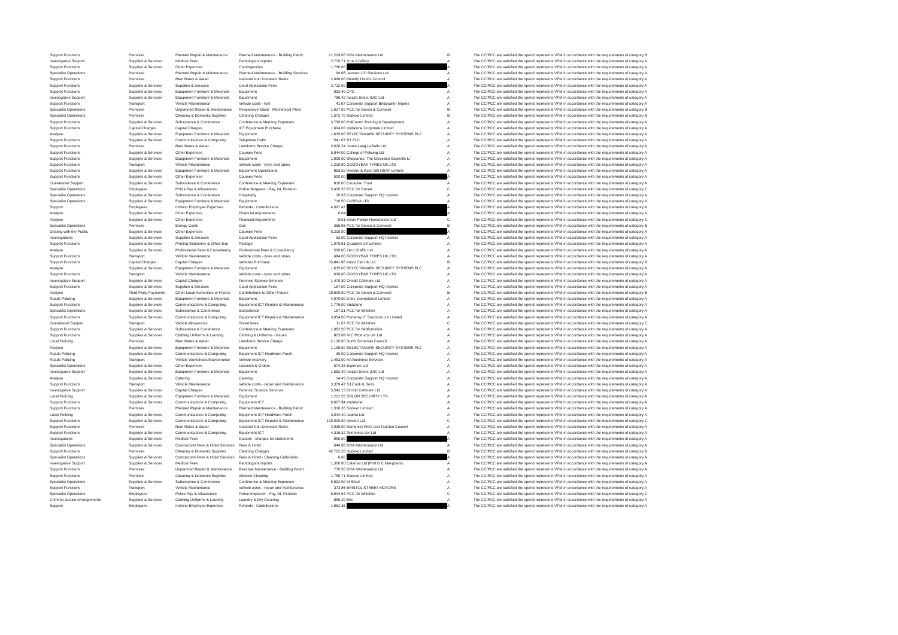| Support Functions | Premises | Planned Repair & Maintenance | Planned Maintenance - Building Fabric | 21,229.00 | DRA Maintenance Ltd | B | The CC/PCC are satisfied the spend represents VFM in accordance with the requirements of category B |
| Investigative Support | Supplies & Services | Medical Fees | Pathologists reports | 2,779.71 | Dr A J Jeffery | A | The CC/PCC are satisfied the spend represents VFM in accordance with the requirements of category A |
| Support Functions | Supplies & Services | Other Expenses | Contingencies | 1,750.00 | | A | The CC/PCC are satisfied the spend represents VFM in accordance with the requirements of category A |
| Specialist Operations | Premises | Planned Repair & Maintenance | Planned Maintenance - Building Services | 99.66 | Jackson Lift Services Ltd | A | The CC/PCC are satisfied the spend represents VFM in accordance with the requirements of category A |
| Support Functions | Premises | Rent Rates & Water | National Non Domestic Rates | 2,096.00 | Mendip District Council | A | The CC/PCC are satisfied the spend represents VFM in accordance with the requirements of category A |
| Support Functions | Supplies & Services | Supplies & Services | Court Application Fees | 2,712.00 | | A | The CC/PCC are satisfied the spend represents VFM in accordance with the requirements of category A |
| Support Functions | Supplies & Services | Equipment Furniture & Materials | Equipment | 933.40 | CPC | A | The CC/PCC are satisfied the spend represents VFM in accordance with the requirements of category A |
| Investigative Support | Supplies & Services | Equipment Furniture & Materials | Equipment | 786.42 | Insight Direct (UK) Ltd | A | The CC/PCC are satisfied the spend represents VFM in accordance with the requirements of category A |
| Support Functions | Transport | Vehicle Maintenance | Vehicle costs - fuel | 41.67 | Corporate Support Bridgwater Impres | A | The CC/PCC are satisfied the spend represents VFM in accordance with the requirements of category A |
| Specialist Operations | Premises | Unplanned Repair & Maintenance | Responsive Maint - Mechanical Plant | 1,627.92 | PCC for Devon & Cornwall | B | The CC/PCC are satisfied the spend represents VFM in accordance with the requirements of category B |
| Specialist Operations | Premises | Cleaning & Domestic Supplies | Cleaning Charges | 1,572.70 | Sodexo Limited | B | The CC/PCC are satisfied the spend represents VFM in accordance with the requirements of category B |
| Support Functions | Supplies & Services | Subsistence & Conference | Conference & Meeting Expenses | 3,750.00 | PolComm Training & Development | A | The CC/PCC are satisfied the spend represents VFM in accordance with the requirements of category A |
| Support Functions | Capital Charges | Capital Charges | ICT Equipment Purchase | 1,604.00 | Vodafone Corporate Limited | A | The CC/PCC are satisfied the spend represents VFM in accordance with the requirements of category A |
| Analyse | Supplies & Services | Equipment Furniture & Materials | Equipment | 1,635.00 | SELECTAMARK SECURITY SYSTEMS PLC | A | The CC/PCC are satisfied the spend represents VFM in accordance with the requirements of category A |
| Support Functions | Supplies & Services | Communications & Computing | Telephone Calls | 541.67 | BT PLC | A | The CC/PCC are satisfied the spend represents VFM in accordance with the requirements of category A |
| Support Functions | Premises | Rent Rates & Water | Landlords Service Charge | 3,020.24 | Jones Lang LaSalle Ltd | A | The CC/PCC are satisfied the spend represents VFM in accordance with the requirements of category A |
| Support Functions | Supplies & Services | Other Expenses | Courses Fees | 5,844.00 | College of Policing Ltd | A | The CC/PCC are satisfied the spend represents VFM in accordance with the requirements of category A |
| Support Functions | Supplies & Services | Equipment Furniture & Materials | Equipment | 1,900.00 | Shoplands, The Clevedon Sawmills Lt | A | The CC/PCC are satisfied the spend represents VFM in accordance with the requirements of category A |
| Support Functions | Transport | Vehicle Maintenance | Vehicle costs - tyres and tubes | 1,210.00 | GOODYEAR TYRES UK LTD | A | The CC/PCC are satisfied the spend represents VFM in accordance with the requirements of category A |
| Support Functions | Supplies & Services | Equipment Furniture & Materials | Equipment Operational | 853.20 | Heckler & Koch GB NSAF Limited | A | The CC/PCC are satisfied the spend represents VFM in accordance with the requirements of category A |
| Support Functions | Supplies & Services | Other Expenses | Courses Fees | 500.00 | | A | The CC/PCC are satisfied the spend represents VFM in accordance with the requirements of category A |
| Operational Support | Supplies & Services | Subsistence & Conference | Conference & Meeting Expenses | 810.00 | Circadian Trust | A | The CC/PCC are satisfied the spend represents VFM in accordance with the requirements of category A |
| Specialist Operations | Employees | Police Pay & Allowances | Police Sergeant - Pay, NI, Pension | 5,476.35 | PCC for Dorset | C | The CC/PCC are satisfied the spend represents VFM in accordance with the requirements of category C |
| Specialist Operations | Supplies & Services | Subsistence & Conference | Hospitality | 20.93 | Corporate Support HQ Imprest | A | The CC/PCC are satisfied the spend represents VFM in accordance with the requirements of category A |
| Specialist Operations | Supplies & Services | Equipment Furniture & Materials | Equipment | 716.50 | CASEVA LTD | A | The CC/PCC are satisfied the spend represents VFM in accordance with the requirements of category A |
| Support | Employees | Indirect Employee Expenses | Refunds - Contributions | 4,097.47 | | A | The CC/PCC are satisfied the spend represents VFM in accordance with the requirements of category A |
| Analyse | Supplies & Services | Other Expenses | Financial Adjustments | 0.04 | | A | The CC/PCC are satisfied the spend represents VFM in accordance with the requirements of category A |
| Analyse | Supplies & Services | Other Expenses | Financial Adjustments | -0.01 | Kevin Parker Horseboxes Ltd | C | The CC/PCC are satisfied the spend represents VFM in accordance with the requirements of category C |
| Specialist Operations | Premises | Energy Costs | Gas | 366.85 | PCC for Devon & Cornwall | B | The CC/PCC are satisfied the spend represents VFM in accordance with the requirements of category B |
| Dealing with the Public | Supplies & Services | Other Expenses | Courses Fees | 5,200.00 | | A | The CC/PCC are satisfied the spend represents VFM in accordance with the requirements of category A |
| Investigations | Supplies & Services | Supplies & Services | Court Application Fees | 53.00 | Corporate Support HQ Imprest | A | The CC/PCC are satisfied the spend represents VFM in accordance with the requirements of category A |
| Support Functions | Supplies & Services | Printing Stationery & Office Exp | Postage | 1,079.61 | Quadient UK Limited | A | The CC/PCC are satisfied the spend represents VFM in accordance with the requirements of category A |
| Analyse | Supplies & Services | Professional Fees & Consultancy | Professional Fees & Consultancy | 500.00 | Zero Graffiti Ltd | A | The CC/PCC are satisfied the spend represents VFM in accordance with the requirements of category A |
| Support Functions | Transport | Vehicle Maintenance | Vehicle costs - tyres and tubes | 684.00 | GOODYEAR TYRES UK LTD | A | The CC/PCC are satisfied the spend represents VFM in accordance with the requirements of category A |
| Support Functions | Capital Charges | Capital Charges | Vehicles Purchase | 33,841.66 | Volvo Car UK Ltd | B | The CC/PCC are satisfied the spend represents VFM in accordance with the requirements of category B |
| Analyse | Supplies & Services | Equipment Furniture & Materials | Equipment | 1,635.00 | SELECTAMARK SECURITY SYSTEMS PLC | A | The CC/PCC are satisfied the spend represents VFM in accordance with the requirements of category A |
| Support Functions | Transport | Vehicle Maintenance | Vehicle costs - tyres and tubes | 628.00 | GOODYEAR TYRES UK LTD | A | The CC/PCC are satisfied the spend represents VFM in accordance with the requirements of category A |
| Investigative Support | Supplies & Services | Capital Charges | Forensic Science Services | 1,470.30 | Orchid Cellmark Ltd | A | The CC/PCC are satisfied the spend represents VFM in accordance with the requirements of category A |
| Support Functions | Supplies & Services | Supplies & Services | Court Application Fees | 167.00 | Corporate Support HQ Imprest | A | The CC/PCC are satisfied the spend represents VFM in accordance with the requirements of category A |
| Analyse | Third Party Payments | Other Local Authorities or Forces | Contributions to Other Forces | 28,800.00 | PCC for Devon & Cornwall | B | The CC/PCC are satisfied the spend represents VFM in accordance with the requirements of category B |
| Roads Policing | Supplies & Services | Equipment Furniture & Materials | Equipment | 4,070.00 | D.tec International Limited | A | The CC/PCC are satisfied the spend represents VFM in accordance with the requirements of category A |
| Support Functions | Supplies & Services | Communications & Computing | Equipment ICT Repairs & Maintenance | 1,776.00 | Vodafone | A | The CC/PCC are satisfied the spend represents VFM in accordance with the requirements of category A |
| Specialist Operations | Supplies & Services | Subsistence & Conference | Subsistence | 167.31 | PCC for Wiltshire | A | The CC/PCC are satisfied the spend represents VFM in accordance with the requirements of category A |
| Support Functions | Supplies & Services | Communications & Computing | Equipment ICT Repairs & Maintenance | 3,954.00 | Pomeroy IT Solutions UK Limited | A | The CC/PCC are satisfied the spend represents VFM in accordance with the requirements of category A |
| Operational Support | Transport | Vehicle Allowances | Travel fares | 11.67 | PCC for Wiltshire | C | The CC/PCC are satisfied the spend represents VFM in accordance with the requirements of category C |
| Support Functions | Supplies & Services | Subsistence & Conference | Conference & Meeting Expenses | 1,062.50 | PCC for Bedfordshire | A | The CC/PCC are satisfied the spend represents VFM in accordance with the requirements of category A |
| Support Functions | Supplies & Services | Clothing Uniforms & Laundry | Clothing & Uniforms - Issues | 823.68 | M C Products UK Ltd | A | The CC/PCC are satisfied the spend represents VFM in accordance with the requirements of category A |
| Local Policing | Premises | Rent Rates & Water | Landlords Service Charge | 2,100.00 | North Somerset Council | A | The CC/PCC are satisfied the spend represents VFM in accordance with the requirements of category A |
| Analyse | Supplies & Services | Equipment Furniture & Materials | Equipment | 1,196.00 | SELECTAMARK SECURITY SYSTEMS PLC | A | The CC/PCC are satisfied the spend represents VFM in accordance with the requirements of category A |
| Roads Policing | Supplies & Services | Communications & Computing | Equipment ICT Hardware Purch | 30.00 | Corporate Support HQ Imprest | A | The CC/PCC are satisfied the spend represents VFM in accordance with the requirements of category A |
| Roads Policing | Transport | Vehicle Workshops/Maintenance | Vehicle recovery | 1,453.00 | AA Business Services | A | The CC/PCC are satisfied the spend represents VFM in accordance with the requirements of category A |
| Specialist Operations | Supplies & Services | Other Expenses | Licences & Orders | 574.38 | Experian Ltd | A | The CC/PCC are satisfied the spend represents VFM in accordance with the requirements of category A |
| Investigative Support | Supplies & Services | Equipment Furniture & Materials | Equipment | 1,562.40 | Insight Direct (UK) Ltd | A | The CC/PCC are satisfied the spend represents VFM in accordance with the requirements of category A |
| Analyse | Supplies & Services | Catering | Catering | 14.45 | Corporate Support HQ Imprest | A | The CC/PCC are satisfied the spend represents VFM in accordance with the requirements of category A |
| Support Functions | Transport | Vehicle Maintenance | Vehicle costs - repair and maintenance | 3,379.47 | SJ Cook & Sons | A | The CC/PCC are satisfied the spend represents VFM in accordance with the requirements of category A |
| Investigative Support | Supplies & Services | Capital Charges | Forensic Science Services | 3,543.15 | Orchid Cellmark Ltd | A | The CC/PCC are satisfied the spend represents VFM in accordance with the requirements of category A |
| Local Policing | Supplies & Services | Equipment Furniture & Materials | Equipment | 1,221.55 | SOLON SECURITY LTD | A | The CC/PCC are satisfied the spend represents VFM in accordance with the requirements of category A |
| Support Functions | Supplies & Services | Communications & Computing | Equipment ICT | 6,607.94 | Vodafone | A | The CC/PCC are satisfied the spend represents VFM in accordance with the requirements of category A |
| Support Functions | Premises | Planned Repair & Maintenance | Planned Maintenance - Building Fabric | 1,316.36 | Sodexo Limited | A | The CC/PCC are satisfied the spend represents VFM in accordance with the requirements of category A |
| Local Policing | Supplies & Services | Communications & Computing | Equipment ICT Hardware Purch | 3,044.40 | Jaama Ltd | A | The CC/PCC are satisfied the spend represents VFM in accordance with the requirements of category A |
| Support Functions | Supplies & Services | Communications & Computing | Equipment ICT Repairs & Maintenance | 100,000.00 | Vysiion Ltd | C | The CC/PCC are satisfied the spend represents VFM in accordance with the requirements of category C |
| Support Functions | Premises | Rent Rates & Water | National Non Domestic Rates | 2,035.00 | Somerset West and Taunton Council | A | The CC/PCC are satisfied the spend represents VFM in accordance with the requirements of category A |
| Support Functions | Supplies & Services | Communications & Computing | Equipment ICT | 4,316.32 | Telefonica UK Ltd | A | The CC/PCC are satisfied the spend represents VFM in accordance with the requirements of category A |
| Investigations | Supplies & Services | Medical Fees | Doctors - charges for statements | 850.00 | | A | The CC/PCC are satisfied the spend represents VFM in accordance with the requirements of category A |
| Specialist Operations | Supplies & Services | Contractors/ Fees & Hired Services | Fees & Hired | 644.96 | DRA Maintenance Ltd | A | The CC/PCC are satisfied the spend represents VFM in accordance with the requirements of category A |
| Support Functions | Premises | Cleaning & Domestic Supplies | Cleaning Charges | 42,702.20 | Sodexo Limited | B | The CC/PCC are satisfied the spend represents VFM in accordance with the requirements of category B |
| Specialist Operations | Supplies & Services | Contractors/ Fees & Hired Services | Fees & Hired - Cleaning Cells/Vehs | 6.66 | | A | The CC/PCC are satisfied the spend represents VFM in accordance with the requirements of category A |
| Investigative Support | Supplies & Services | Medical Fees | Pathologists reports | 1,300.00 | Calamat Ltd (Prof D C Mangham) | A | The CC/PCC are satisfied the spend represents VFM in accordance with the requirements of category A |
| Support Functions | Premises | Unplanned Repair & Maintenance | Reactive Maintenance - Building Fabric | 770.50 | DRA Maintenance Ltd | A | The CC/PCC are satisfied the spend represents VFM in accordance with the requirements of category A |
| Support Functions | Premises | Cleaning & Domestic Supplies | Window Cleaning | 1,759.71 | Sodexo Limited | A | The CC/PCC are satisfied the spend represents VFM in accordance with the requirements of category A |
| Specialist Operations | Supplies & Services | Subsistence & Conference | Conference & Meeting Expenses | 5,992.50 | M Shed | A | The CC/PCC are satisfied the spend represents VFM in accordance with the requirements of category A |
| Support Functions | Transport | Vehicle Maintenance | Vehicle costs - repair and maintenance | 373.86 | BRISTOL STREET MOTORS | A | The CC/PCC are satisfied the spend represents VFM in accordance with the requirements of category A |
| Specialist Operations | Employees | Police Pay & Allowances | Police Inspector - Pay, NI, Pension | 6,844.54 | PCC for Wiltshire | C | The CC/PCC are satisfied the spend represents VFM in accordance with the requirements of category C |
| Criminal Justice Arrangements | Supplies & Services | Clothing Uniforms & Laundry | Laundry & Dry Cleaning | 885.20 | Elis | A | The CC/PCC are satisfied the spend represents VFM in accordance with the requirements of category A |
| Support | Employees | Indirect Employee Expenses | Refunds - Contributions | 1,952.36 | | A | The CC/PCC are satisfied the spend represents VFM in accordance with the requirements of category A |